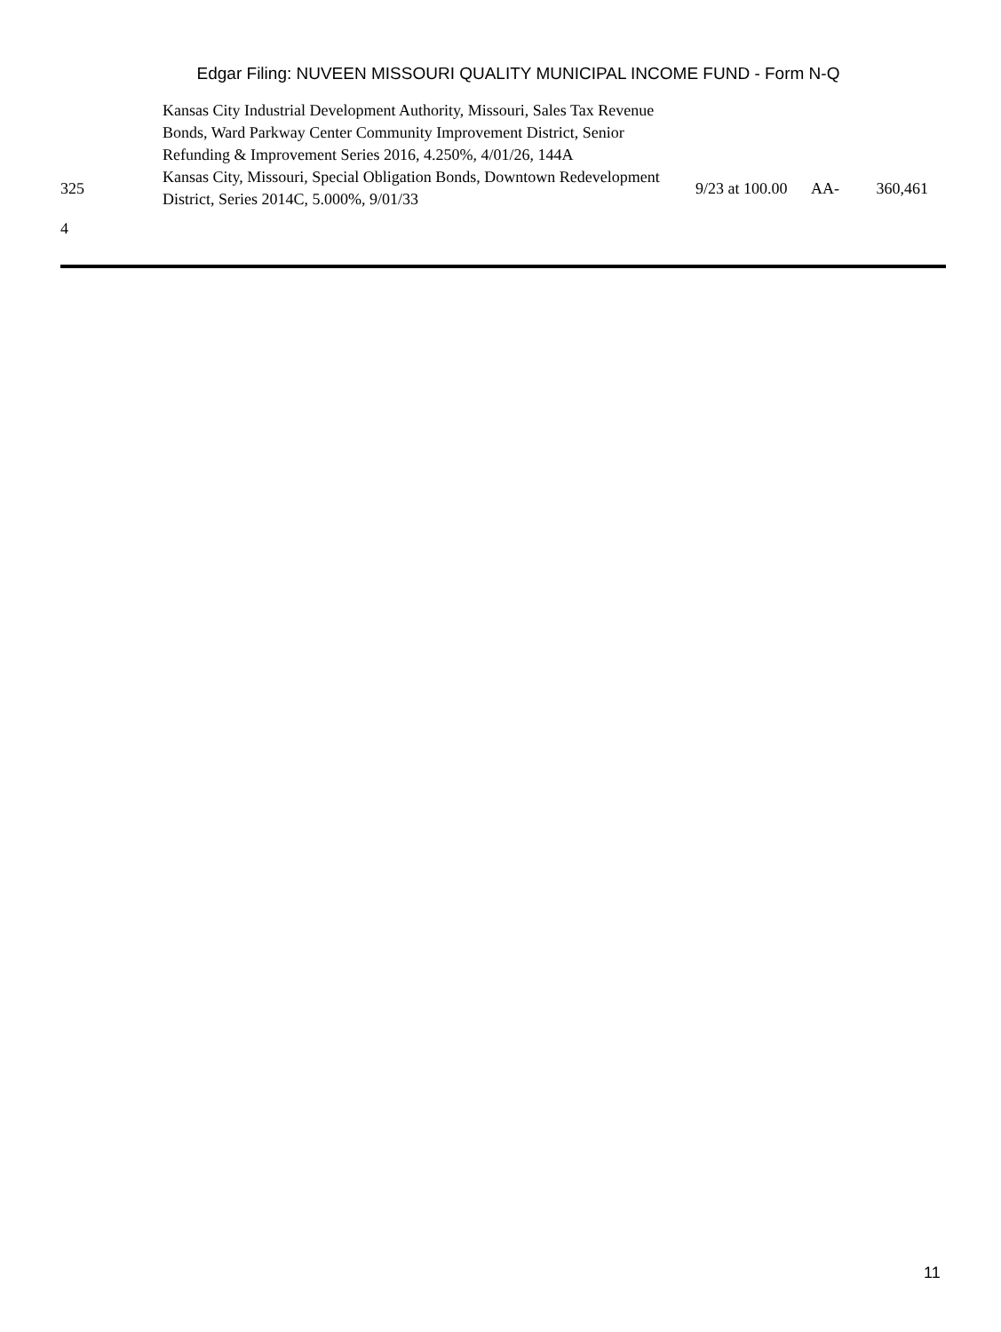Edgar Filing: NUVEEN MISSOURI QUALITY MUNICIPAL INCOME FUND - Form N-Q
| | Kansas City Industrial Development Authority, Missouri, Sales Tax Revenue Bonds, Ward Parkway Center Community Improvement District, Senior Refunding & Improvement Series 2016, 4.250%, 4/01/26, 144A | | | |
| 325 | Kansas City, Missouri, Special Obligation Bonds, Downtown Redevelopment District, Series 2014C, 5.000%, 9/01/33 | 9/23 at 100.00 | AA- | 360,461 |
| 4 | | | | |
11